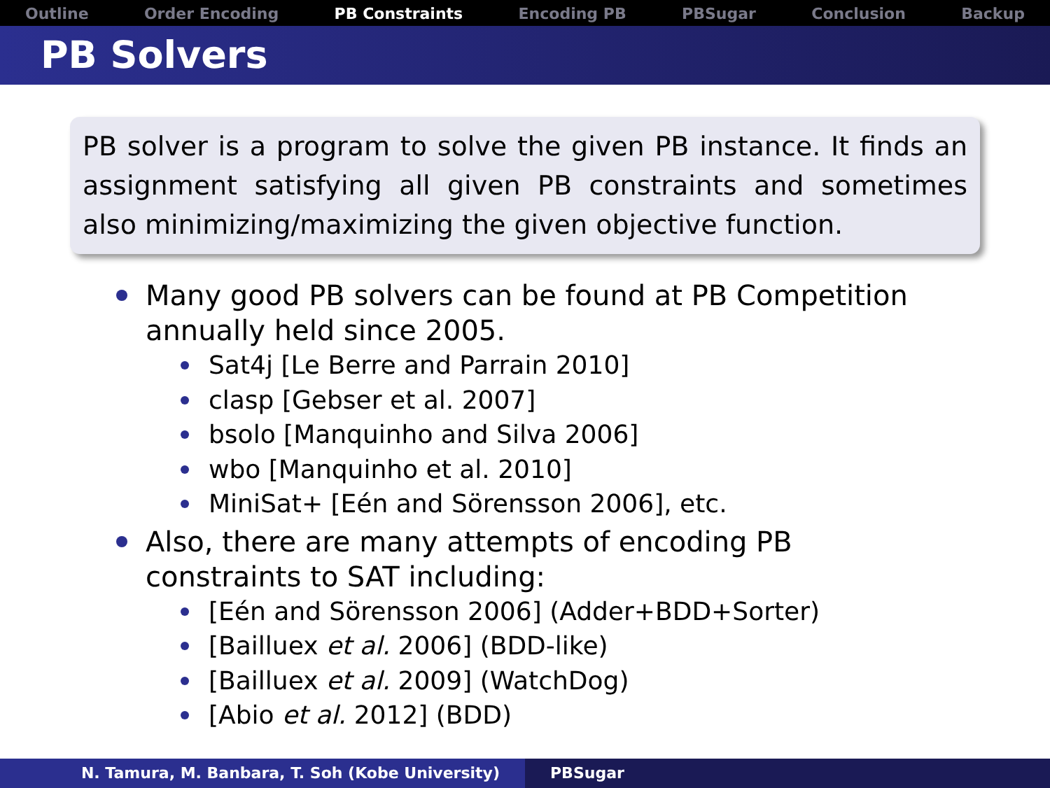Outline Order Encoding PB Constraints Encoding PB PBSugar Conclusion Backup
PB Solvers
PB solver is a program to solve the given PB instance. It finds an assignment satisfying all given PB constraints and sometimes also minimizing/maximizing the given objective function.
Many good PB solvers can be found at PB Competition annually held since 2005.
Sat4j [Le Berre and Parrain 2010]
clasp [Gebser et al. 2007]
bsolo [Manquinho and Silva 2006]
wbo [Manquinho et al. 2010]
MiniSat+ [Eén and Sörensson 2006], etc.
Also, there are many attempts of encoding PB constraints to SAT including:
[Eén and Sörensson 2006] (Adder+BDD+Sorter)
[Bailluex et al. 2006] (BDD-like)
[Bailluex et al. 2009] (WatchDog)
[Abio et al. 2012] (BDD)
N. Tamura, M. Banbara, T. Soh (Kobe University) PBSugar